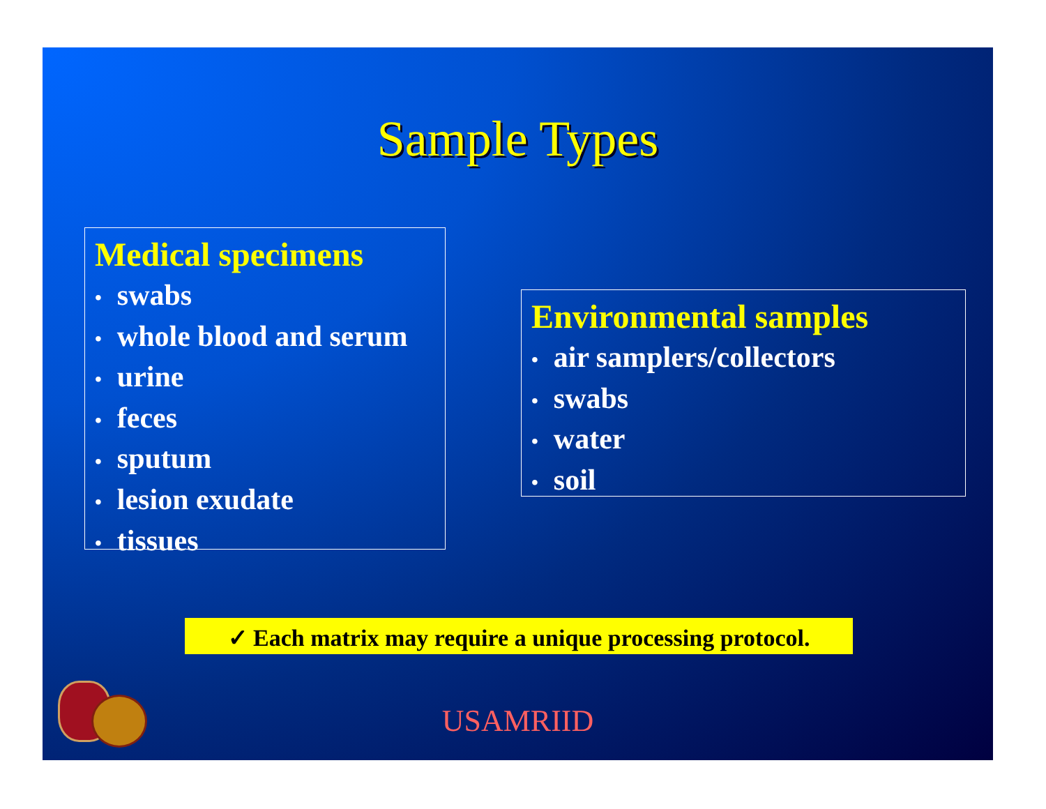Sample Types
Medical specimens
• swabs
• whole blood and serum
• urine
• feces
• sputum
• lesion exudate
• tissues
Environmental samples
• air samplers/collectors
• swabs
• water
• soil
✓ Each matrix may require a unique processing protocol.
USAMRIID